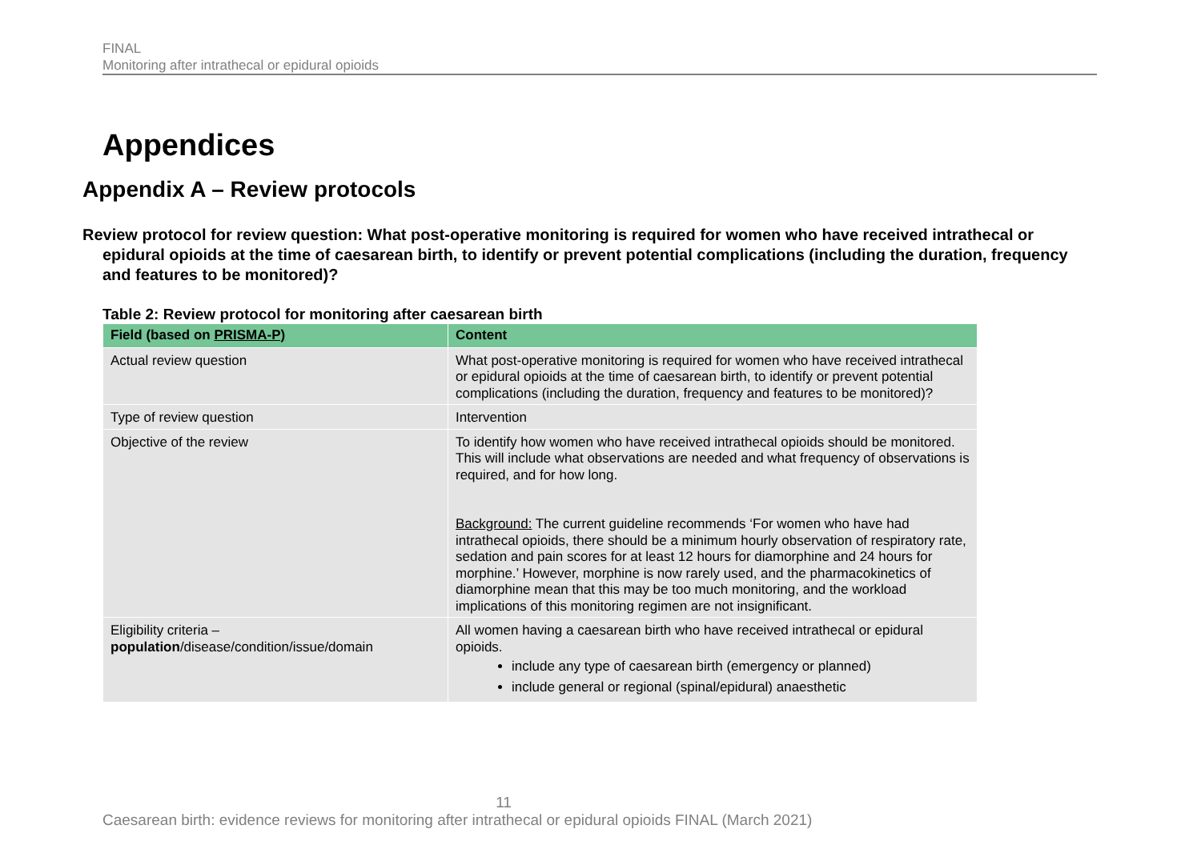FINAL
Monitoring after intrathecal or epidural opioids
Appendices
Appendix A – Review protocols
Review protocol for review question: What post-operative monitoring is required for women who have received intrathecal or epidural opioids at the time of caesarean birth, to identify or prevent potential complications (including the duration, frequency and features to be monitored)?
Table 2: Review protocol for monitoring after caesarean birth
| Field (based on PRISMA-P) | Content |
| --- | --- |
| Actual review question | What post-operative monitoring is required for women who have received intrathecal or epidural opioids at the time of caesarean birth, to identify or prevent potential complications (including the duration, frequency and features to be monitored)? |
| Type of review question | Intervention |
| Objective of the review | To identify how women who have received intrathecal opioids should be monitored. This will include what observations are needed and what frequency of observations is required, and for how long. Background: The current guideline recommends ‘For women who have had intrathecal opioids, there should be a minimum hourly observation of respiratory rate, sedation and pain scores for at least 12 hours for diamorphine and 24 hours for morphine.’ However, morphine is now rarely used, and the pharmacokinetics of diamorphine mean that this may be too much monitoring, and the workload implications of this monitoring regimen are not insignificant. |
| Eligibility criteria – population /disease/condition/issue/domain | All women having a caesarean birth who have received intrathecal or epidural opioids. include any type of caesarean birth (emergency or planned) include general or regional (spinal/epidural) anaesthetic |
11
Caesarean birth: evidence reviews for monitoring after intrathecal or epidural opioids FINAL (March 2021)